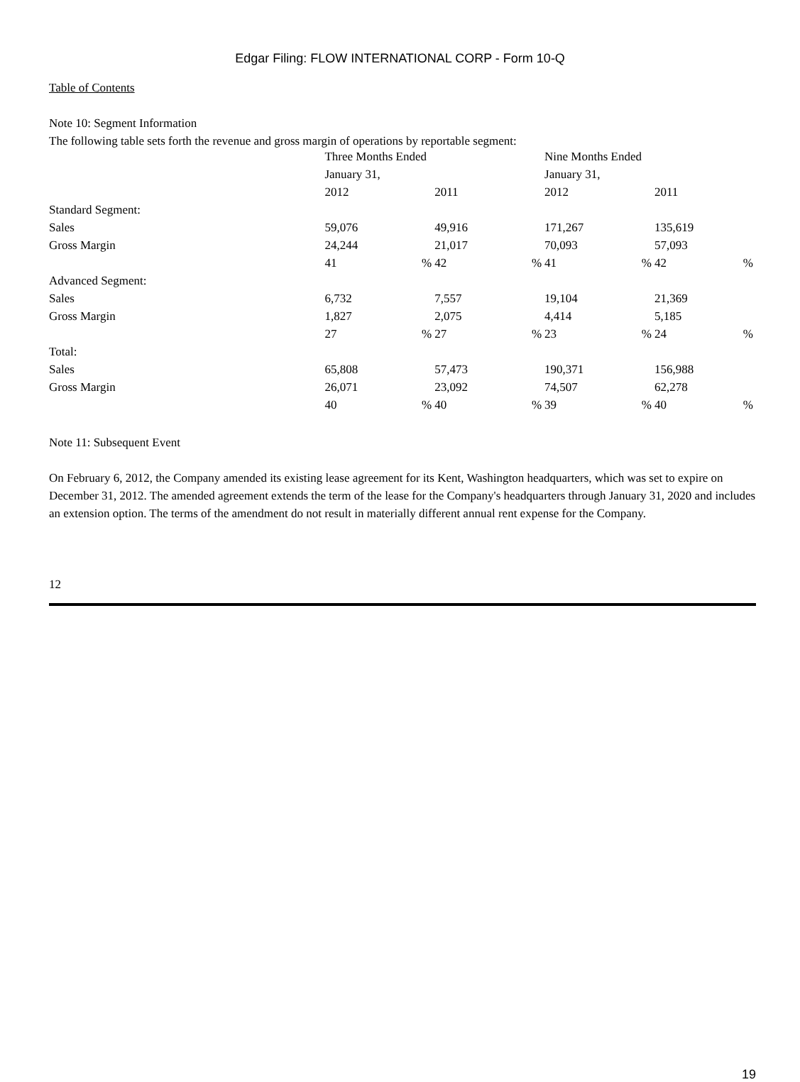Edgar Filing: FLOW INTERNATIONAL CORP - Form 10-Q
Table of Contents
Note 10: Segment Information
The following table sets forth the revenue and gross margin of operations by reportable segment:
| | Three Months Ended | | | | Nine Months Ended | | | |
| | January 31, | | | | January 31, | | | |
| | 2012 | | 2011 | | 2012 | | 2011 | |
| Standard Segment: | | | | | | | | |
| Sales | 59,076 | | 49,916 | | 171,267 | | 135,619 | |
| Gross Margin | 24,244 | | 21,017 | | 70,093 | | 57,093 | |
| | 41 | % | 42 | % | 41 | % | 42 | % |
| Advanced Segment: | | | | | | | | |
| Sales | 6,732 | | 7,557 | | 19,104 | | 21,369 | |
| Gross Margin | 1,827 | | 2,075 | | 4,414 | | 5,185 | |
| | 27 | % | 27 | % | 23 | % | 24 | % |
| Total: | | | | | | | | |
| Sales | 65,808 | | 57,473 | | 190,371 | | 156,988 | |
| Gross Margin | 26,071 | | 23,092 | | 74,507 | | 62,278 | |
| | 40 | % | 40 | % | 39 | % | 40 | % |
Note 11: Subsequent Event
On February 6, 2012, the Company amended its existing lease agreement for its Kent, Washington headquarters, which was set to expire on December 31, 2012. The amended agreement extends the term of the lease for the Company's headquarters through January 31, 2020 and includes an extension option. The terms of the amendment do not result in materially different annual rent expense for the Company.
12
19